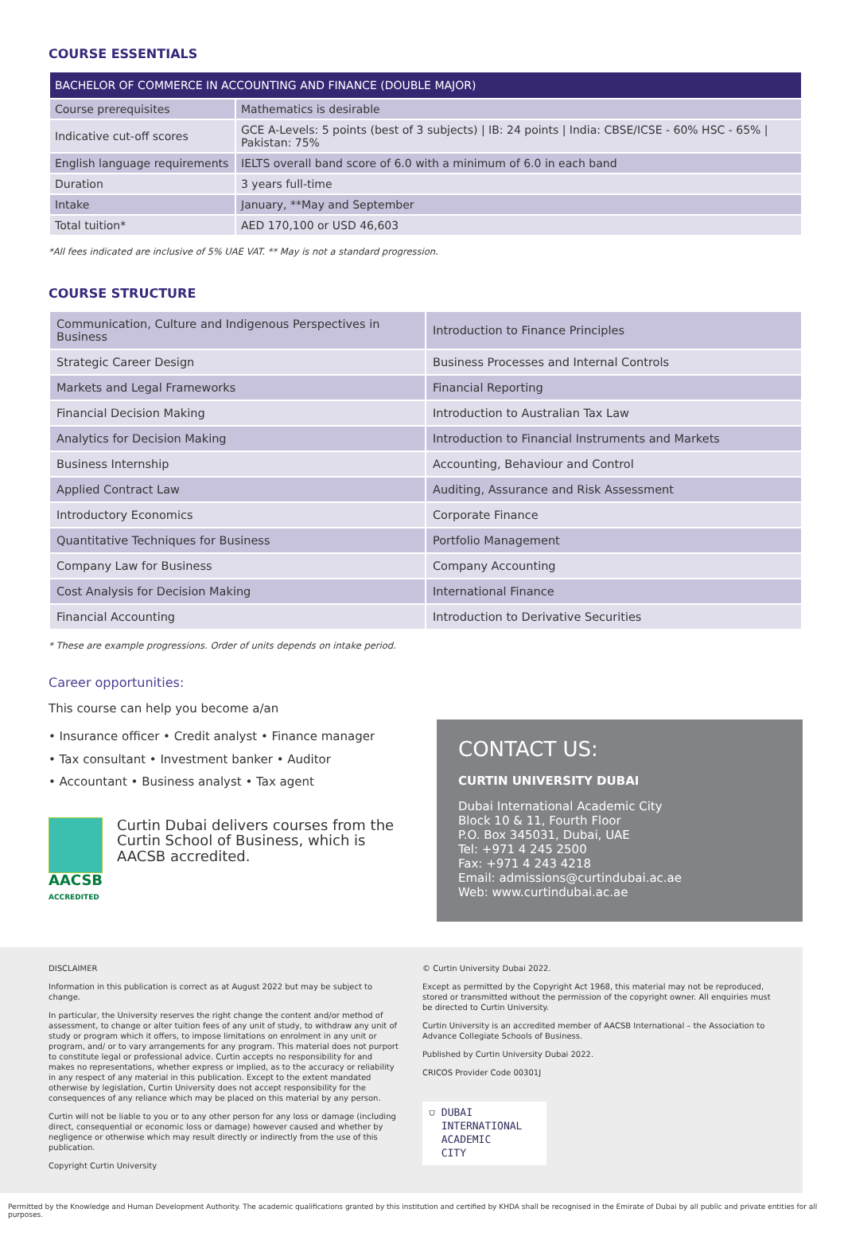COURSE ESSENTIALS
| BACHELOR OF COMMERCE IN ACCOUNTING AND FINANCE (DOUBLE MAJOR) | |
| --- | --- |
| Course prerequisites | Mathematics is desirable |
| Indicative cut-off scores | GCE A-Levels: 5 points (best of 3 subjects) / IB: 24 points / India: CBSE/ICSE - 60% HSC - 65% / Pakistan: 75% |
| English language requirements | IELTS overall band score of 6.0 with a minimum of 6.0 in each band |
| Duration | 3 years full-time |
| Intake | January, **May and September |
| Total tuition* | AED 170,100 or USD 46,603 |
*All fees indicated are inclusive of 5% UAE VAT. ** May is not a standard progression.
COURSE STRUCTURE
| Communication, Culture and Indigenous Perspectives in Business | Introduction to Finance Principles |
| Strategic Career Design | Business Processes and Internal Controls |
| Markets and Legal Frameworks | Financial Reporting |
| Financial Decision Making | Introduction to Australian Tax Law |
| Analytics for Decision Making | Introduction to Financial Instruments and Markets |
| Business Internship | Accounting, Behaviour and Control |
| Applied Contract Law | Auditing, Assurance and Risk Assessment |
| Introductory Economics | Corporate Finance |
| Quantitative Techniques for Business | Portfolio Management |
| Company Law for Business | Company Accounting |
| Cost Analysis for Decision Making | International Finance |
| Financial Accounting | Introduction to Derivative Securities |
* These are example progressions. Order of units depends on intake period.
Career opportunities:
This course can help you become a/an
• Insurance officer • Credit analyst • Finance manager
• Tax consultant • Investment banker • Auditor
• Accountant • Business analyst • Tax agent
AACSB
ACCREDITED
Curtin Dubai delivers courses from the Curtin School of Business, which is AACSB accredited.
CONTACT US:
CURTIN UNIVERSITY DUBAI
Dubai International Academic City
Block 10 & 11, Fourth Floor
P.O. Box 345031, Dubai, UAE
Tel: +971 4 245 2500
Fax: +971 4 243 4218
Email: admissions@curtindubai.ac.ae
Web: www.curtindubai.ac.ae
DISCLAIMER
Information in this publication is correct as at August 2022 but may be subject to change.
In particular, the University reserves the right change the content and/or method of assessment, to change or alter tuition fees of any unit of study, to withdraw any unit of study or program which it offers, to impose limitations on enrolment in any unit or program, and/ or to vary arrangements for any program. This material does not purport to constitute legal or professional advice. Curtin accepts no responsibility for and makes no representations, whether express or implied, as to the accuracy or reliability in any respect of any material in this publication. Except to the extent mandated otherwise by legislation, Curtin University does not accept responsibility for the consequences of any reliance which may be placed on this material by any person.
Curtin will not be liable to you or to any other person for any loss or damage (including direct, consequential or economic loss or damage) however caused and whether by negligence or otherwise which may result directly or indirectly from the use of this publication.
Copyright Curtin University
© Curtin University Dubai 2022.
Except as permitted by the Copyright Act 1968, this material may not be reproduced, stored or transmitted without the permission of the copyright owner. All enquiries must be directed to Curtin University.
Curtin University is an accredited member of AACSB International – the Association to Advance Collegiate Schools of Business.
Published by Curtin University Dubai 2022.
CRICOS Provider Code 00301J
⛉ DUBAI
INTERNATIONAL
ACADEMIC
CITY
Permitted by the Knowledge and Human Development Authority. The academic qualifications granted by this institution and certified by KHDA shall be recognised in the Emirate of Dubai by all public and private entities for all purposes.